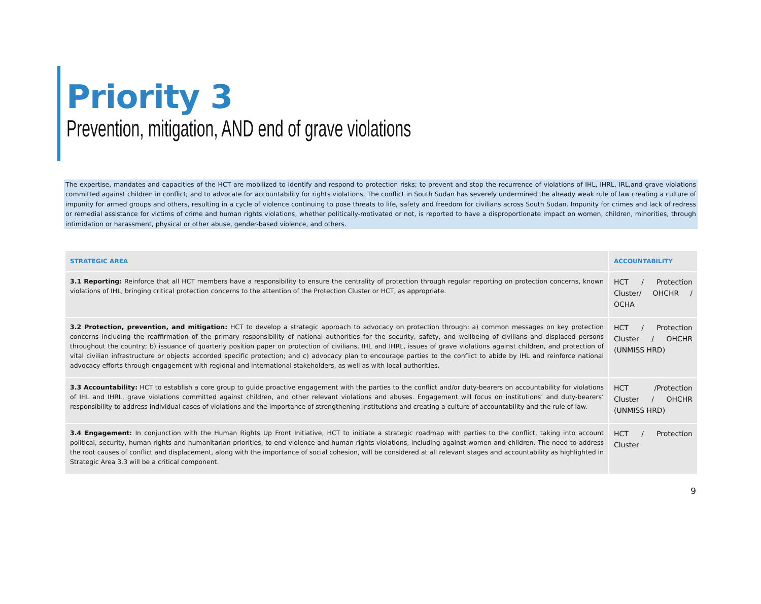Priority 3
Prevention, mitigation, AND end of grave violations
The expertise, mandates and capacities of the HCT are mobilized to identify and respond to protection risks; to prevent and stop the recurrence of violations of IHL, IHRL, IRL,and grave violations committed against children in conflict; and to advocate for accountability for rights violations. The conflict in South Sudan has severely undermined the already weak rule of law creating a culture of impunity for armed groups and others, resulting in a cycle of violence continuing to pose threats to life, safety and freedom for civilians across South Sudan. Impunity for crimes and lack of redress or remedial assistance for victims of crime and human rights violations, whether politically-motivated or not, is reported to have a disproportionate impact on women, children, minorities, through intimidation or harassment, physical or other abuse, gender-based violence, and others.
| STRATEGIC AREA | ACCOUNTABILITY |
| --- | --- |
| 3.1 Reporting: Reinforce that all HCT members have a responsibility to ensure the centrality of protection through regular reporting on protection concerns, known violations of IHL, bringing critical protection concerns to the attention of the Protection Cluster or HCT, as appropriate. | HCT / Protection Cluster/ OHCHR / OCHA |
| 3.2 Protection, prevention, and mitigation: HCT to develop a strategic approach to advocacy on protection through: a) common messages on key protection concerns including the reaffirmation of the primary responsibility of national authorities for the security, safety, and wellbeing of civilians and displaced persons throughout the country; b) issuance of quarterly position paper on protection of civilians, IHL and IHRL, issues of grave violations against children, and protection of vital civilian infrastructure or objects accorded specific protection; and c) advocacy plan to encourage parties to the conflict to abide by IHL and reinforce national advocacy efforts through engagement with regional and international stakeholders, as well as with local authorities. | HCT / Protection Cluster / OHCHR (UNMISS HRD) |
| 3.3 Accountability: HCT to establish a core group to guide proactive engagement with the parties to the conflict and/or duty-bearers on accountability for violations of IHL and IHRL, grave violations committed against children, and other relevant violations and abuses. Engagement will focus on institutions’ and duty-bearers’ responsibility to address individual cases of violations and the importance of strengthening institutions and creating a culture of accountability and the rule of law. | HCT /Protection Cluster / OHCHR (UNMISS HRD) |
| 3.4 Engagement: In conjunction with the Human Rights Up Front Initiative, HCT to initiate a strategic roadmap with parties to the conflict, taking into account political, security, human rights and humanitarian priorities, to end violence and human rights violations, including against women and children. The need to address the root causes of conflict and displacement, along with the importance of social cohesion, will be considered at all relevant stages and accountability as highlighted in Strategic Area 3.3 will be a critical component. | HCT / Protection Cluster |
9